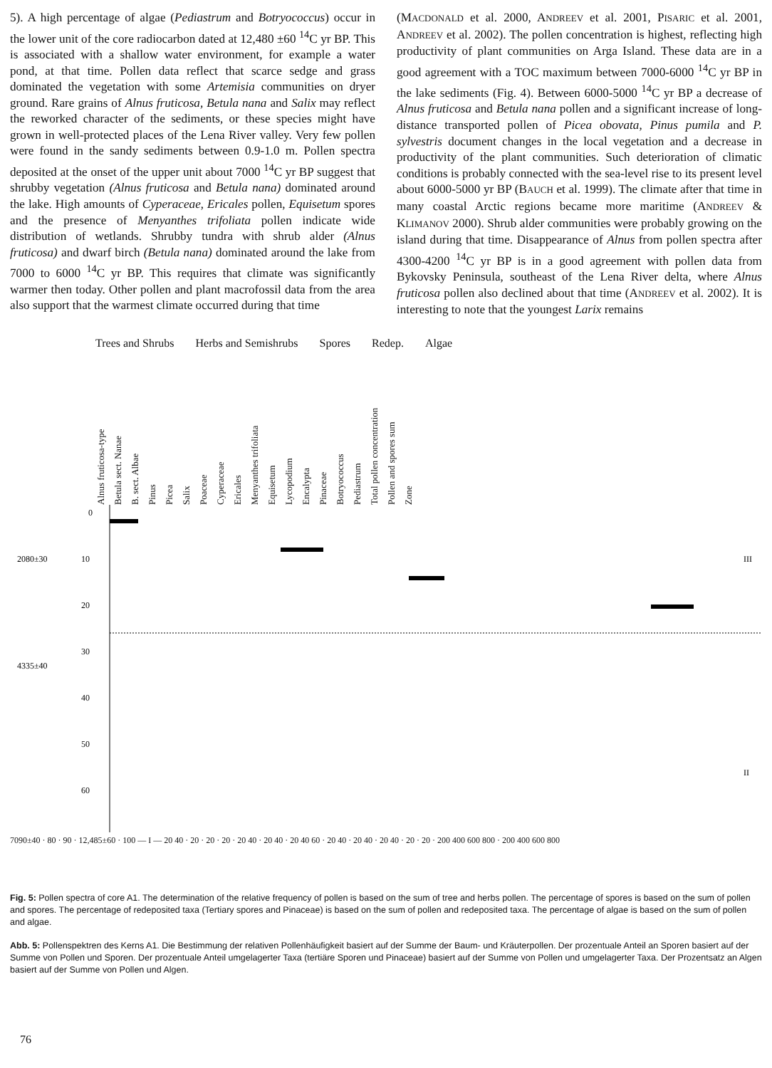5). A high percentage of algae (Pediastrum and Botryococcus) occur in the lower unit of the core radiocarbon dated at 12,480 ±60 <sup>14</sup>C yr BP. This is associated with a shallow water environment, for example a water pond, at that time. Pollen data reflect that scarce sedge and grass dominated the vegetation with some Artemisia communities on dryer ground. Rare grains of Alnus fruticosa, Betula nana and Salix may reflect the reworked character of the sediments, or these species might have grown in well-protected places of the Lena River valley. Very few pollen were found in the sandy sediments between 0.9-1.0 m. Pollen spectra deposited at the onset of the upper unit about 7000 <sup>14</sup>C yr BP suggest that shrubby vegetation (Alnus fruticosa and Betula nana) dominated around the lake. High amounts of Cyperaceae, Ericales pollen, Equisetum spores and the presence of Menyanthes trifoliata pollen indicate wide distribution of wetlands. Shrubby tundra with shrub alder (Alnus fruticosa) and dwarf birch (Betula nana) dominated around the lake from 7000 to 6000 <sup>14</sup>C yr BP. This requires that climate was significantly warmer then today. Other pollen and plant macrofossil data from the area also support that the warmest climate occurred during that time
(MACDONALD et al. 2000, ANDREEV et al. 2001, PISARIC et al. 2001, ANDREEV et al. 2002). The pollen concentration is highest, reflecting high productivity of plant communities on Arga Island. These data are in a good agreement with a TOC maximum between 7000-6000 <sup>14</sup>C yr BP in the lake sediments (Fig. 4). Between 6000-5000 <sup>14</sup>C yr BP a decrease of Alnus fruticosa and Betula nana pollen and a significant increase of long-distance transported pollen of Picea obovata, Pinus pumila and P. sylvestris document changes in the local vegetation and a decrease in productivity of the plant communities. Such deterioration of climatic conditions is probably connected with the sea-level rise to its present level about 6000-5000 yr BP (BAUCH et al. 1999). The climate after that time in many coastal Arctic regions became more maritime (ANDREEV & KLIMANOV 2000). Shrub alder communities were probably growing on the island during that time. Disappearance of Alnus from pollen spectra after 4300-4200 <sup>14</sup>C yr BP is in a good agreement with pollen data from Bykovsky Peninsula, southeast of the Lena River delta, where Alnus fruticosa pollen also declined about that time (ANDREEV et al. 2002). It is interesting to note that the youngest Larix remains
Trees and Shrubs Herbs and Semishrubs Spores Redep. Algae
Alnus fruticosa-type Betula sect. Nanae B. sect. Albae Pinus Picea Salix Poaceae Cyperaceae Ericales Menyanthes trifoliata Equisetum Lycopodium Encalypta Pinaceae Botryococcus Pediastrum Total pollen concentration Pollen and spores sum Zone
0
10
20
30
40
50
60
2080±30
4335±40
III
II
7090±40 · 80 · 90 · 12,485±60 · 100 — I — 20 40 · 20 · 20 · 20 · 20 40 · 20 40 · 20 40 60 · 20 40 · 20 40 · 20 40 · 20 · 20 · 200 400 600 800 · 200 400 600 800
Fig. 5: Pollen spectra of core A1. The determination of the relative frequency of pollen is based on the sum of tree and herbs pollen. The percentage of spores is based on the sum of pollen and spores. The percentage of redeposited taxa (Tertiary spores and Pinaceae) is based on the sum of pollen and redeposited taxa. The percentage of algae is based on the sum of pollen and algae.
Abb. 5: Pollenspektren des Kerns A1. Die Bestimmung der relativen Pollenhäufigkeit basiert auf der Summe der Baum- und Kräuterpollen. Der prozentuale Anteil an Sporen basiert auf der Summe von Pollen und Sporen. Der prozentuale Anteil umgelagerter Taxa (tertiäre Sporen und Pinaceae) basiert auf der Summe von Pollen und umgelagerter Taxa. Der Prozentsatz an Algen basiert auf der Summe von Pollen und Algen.
76